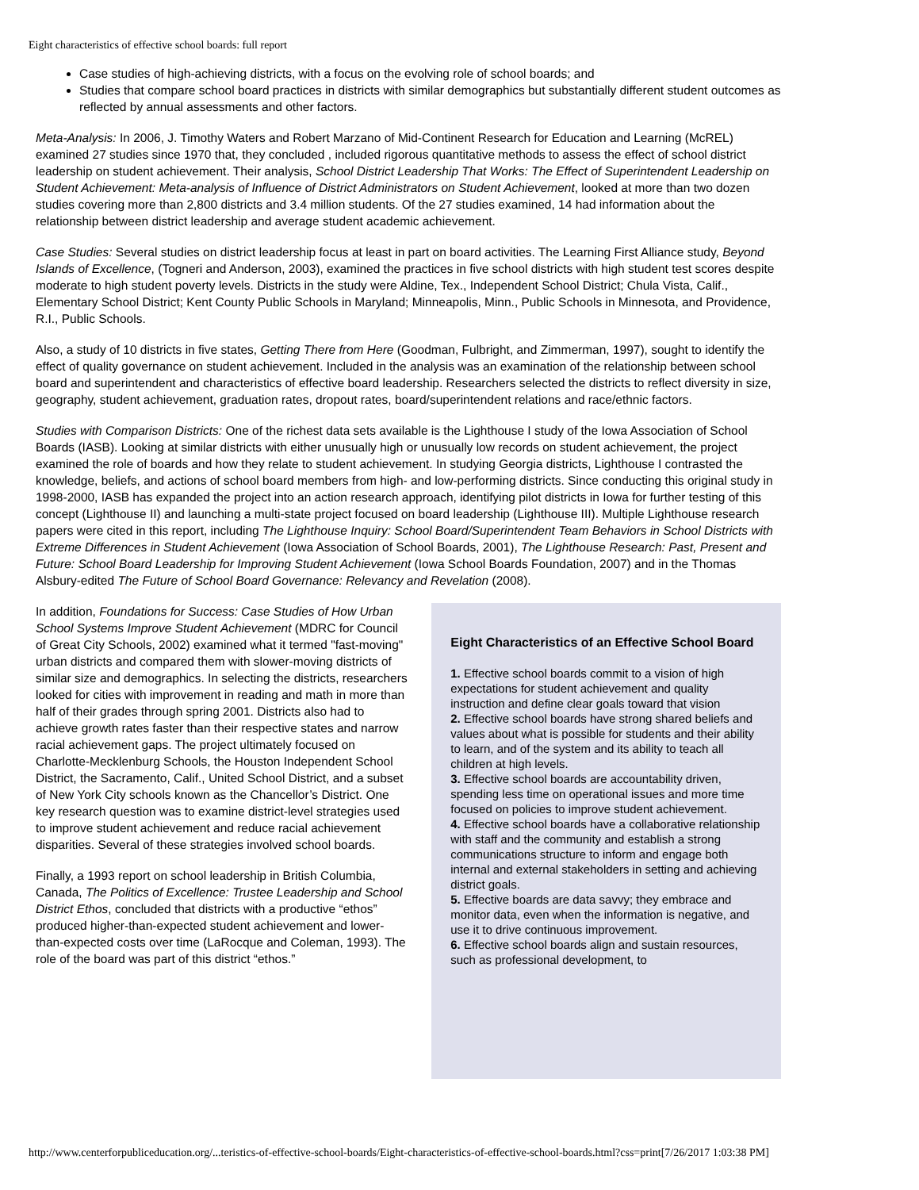Eight characteristics of effective school boards: full report
Case studies of high-achieving districts, with a focus on the evolving role of school boards; and
Studies that compare school board practices in districts with similar demographics but substantially different student outcomes as reflected by annual assessments and other factors.
Meta-Analysis: In 2006, J. Timothy Waters and Robert Marzano of Mid-Continent Research for Education and Learning (McREL) examined 27 studies since 1970 that, they concluded , included rigorous quantitative methods to assess the effect of school district leadership on student achievement. Their analysis, School District Leadership That Works: The Effect of Superintendent Leadership on Student Achievement: Meta-analysis of Influence of District Administrators on Student Achievement, looked at more than two dozen studies covering more than 2,800 districts and 3.4 million students. Of the 27 studies examined, 14 had information about the relationship between district leadership and average student academic achievement.
Case Studies: Several studies on district leadership focus at least in part on board activities. The Learning First Alliance study, Beyond Islands of Excellence, (Togneri and Anderson, 2003), examined the practices in five school districts with high student test scores despite moderate to high student poverty levels. Districts in the study were Aldine, Tex., Independent School District; Chula Vista, Calif., Elementary School District; Kent County Public Schools in Maryland; Minneapolis, Minn., Public Schools in Minnesota, and Providence, R.I., Public Schools.
Also, a study of 10 districts in five states, Getting There from Here (Goodman, Fulbright, and Zimmerman, 1997), sought to identify the effect of quality governance on student achievement. Included in the analysis was an examination of the relationship between school board and superintendent and characteristics of effective board leadership. Researchers selected the districts to reflect diversity in size, geography, student achievement, graduation rates, dropout rates, board/superintendent relations and race/ethnic factors.
Studies with Comparison Districts: One of the richest data sets available is the Lighthouse I study of the Iowa Association of School Boards (IASB). Looking at similar districts with either unusually high or unusually low records on student achievement, the project examined the role of boards and how they relate to student achievement. In studying Georgia districts, Lighthouse I contrasted the knowledge, beliefs, and actions of school board members from high- and low-performing districts. Since conducting this original study in 1998-2000, IASB has expanded the project into an action research approach, identifying pilot districts in Iowa for further testing of this concept (Lighthouse II) and launching a multi-state project focused on board leadership (Lighthouse III). Multiple Lighthouse research papers were cited in this report, including The Lighthouse Inquiry: School Board/Superintendent Team Behaviors in School Districts with Extreme Differences in Student Achievement (Iowa Association of School Boards, 2001), The Lighthouse Research: Past, Present and Future: School Board Leadership for Improving Student Achievement (Iowa School Boards Foundation, 2007) and in the Thomas Alsbury-edited The Future of School Board Governance: Relevancy and Revelation (2008).
In addition, Foundations for Success: Case Studies of How Urban School Systems Improve Student Achievement (MDRC for Council of Great City Schools, 2002) examined what it termed "fast-moving" urban districts and compared them with slower-moving districts of similar size and demographics. In selecting the districts, researchers looked for cities with improvement in reading and math in more than half of their grades through spring 2001. Districts also had to achieve growth rates faster than their respective states and narrow racial achievement gaps. The project ultimately focused on Charlotte-Mecklenburg Schools, the Houston Independent School District, the Sacramento, Calif., United School District, and a subset of New York City schools known as the Chancellor’s District. One key research question was to examine district-level strategies used to improve student achievement and reduce racial achievement disparities. Several of these strategies involved school boards.
Finally, a 1993 report on school leadership in British Columbia, Canada, The Politics of Excellence: Trustee Leadership and School District Ethos, concluded that districts with a productive “ethos” produced higher-than-expected student achievement and lower-than-expected costs over time (LaRocque and Coleman, 1993). The role of the board was part of this district “ethos.”
Eight Characteristics of an Effective School Board
1. Effective school boards commit to a vision of high expectations for student achievement and quality instruction and define clear goals toward that vision
2. Effective school boards have strong shared beliefs and values about what is possible for students and their ability to learn, and of the system and its ability to teach all children at high levels.
3. Effective school boards are accountability driven, spending less time on operational issues and more time focused on policies to improve student achievement.
4. Effective school boards have a collaborative relationship with staff and the community and establish a strong communications structure to inform and engage both internal and external stakeholders in setting and achieving district goals.
5. Effective boards are data savvy; they embrace and monitor data, even when the information is negative, and use it to drive continuous improvement.
6. Effective school boards align and sustain resources, such as professional development, to
http://www.centerforpubliceducation.org/...teristics-of-effective-school-boards/Eight-characteristics-of-effective-school-boards.html?css=print[7/26/2017 1:03:38 PM]